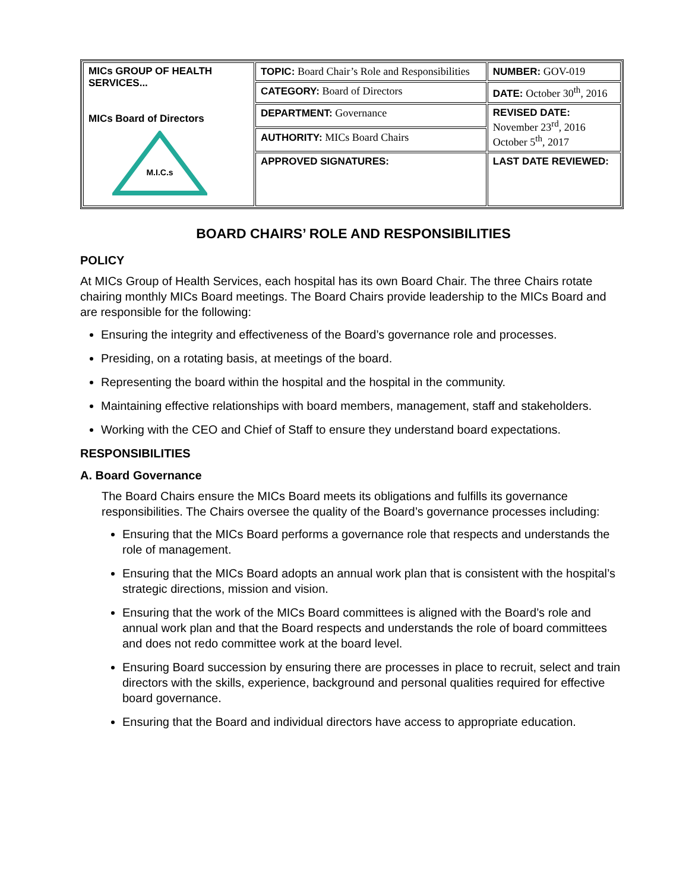| MICs GROUP OF HEALTH SERVICES... MICs Board of Directors M.I.C.s | TOPIC: Board Chair’s Role and Responsibilities | NUMBER: GOV-019 |
| | CATEGORY: Board of Directors | DATE: October 30<sup>th</sup>, 2016 |
| | DEPARTMENT: Governance | REVISED DATE: November 23<sup>rd</sup>, 2016 October 5<sup>th</sup>, 2017 |
| | AUTHORITY: MICs Board Chairs | |
| | APPROVED SIGNATURES: | LAST DATE REVIEWED: |
BOARD CHAIRS’ ROLE AND RESPONSIBILITIES
POLICY
At MICs Group of Health Services, each hospital has its own Board Chair. The three Chairs rotate chairing monthly MICs Board meetings. The Board Chairs provide leadership to the MICs Board and are responsible for the following:
Ensuring the integrity and effectiveness of the Board’s governance role and processes.
Presiding, on a rotating basis, at meetings of the board.
Representing the board within the hospital and the hospital in the community.
Maintaining effective relationships with board members, management, staff and stakeholders.
Working with the CEO and Chief of Staff to ensure they understand board expectations.
RESPONSIBILITIES
A. Board Governance
The Board Chairs ensure the MICs Board meets its obligations and fulfills its governance responsibilities. The Chairs oversee the quality of the Board’s governance processes including:
Ensuring that the MICs Board performs a governance role that respects and understands the role of management.
Ensuring that the MICs Board adopts an annual work plan that is consistent with the hospital’s strategic directions, mission and vision.
Ensuring that the work of the MICs Board committees is aligned with the Board’s role and annual work plan and that the Board respects and understands the role of board committees and does not redo committee work at the board level.
Ensuring Board succession by ensuring there are processes in place to recruit, select and train directors with the skills, experience, background and personal qualities required for effective board governance.
Ensuring that the Board and individual directors have access to appropriate education.